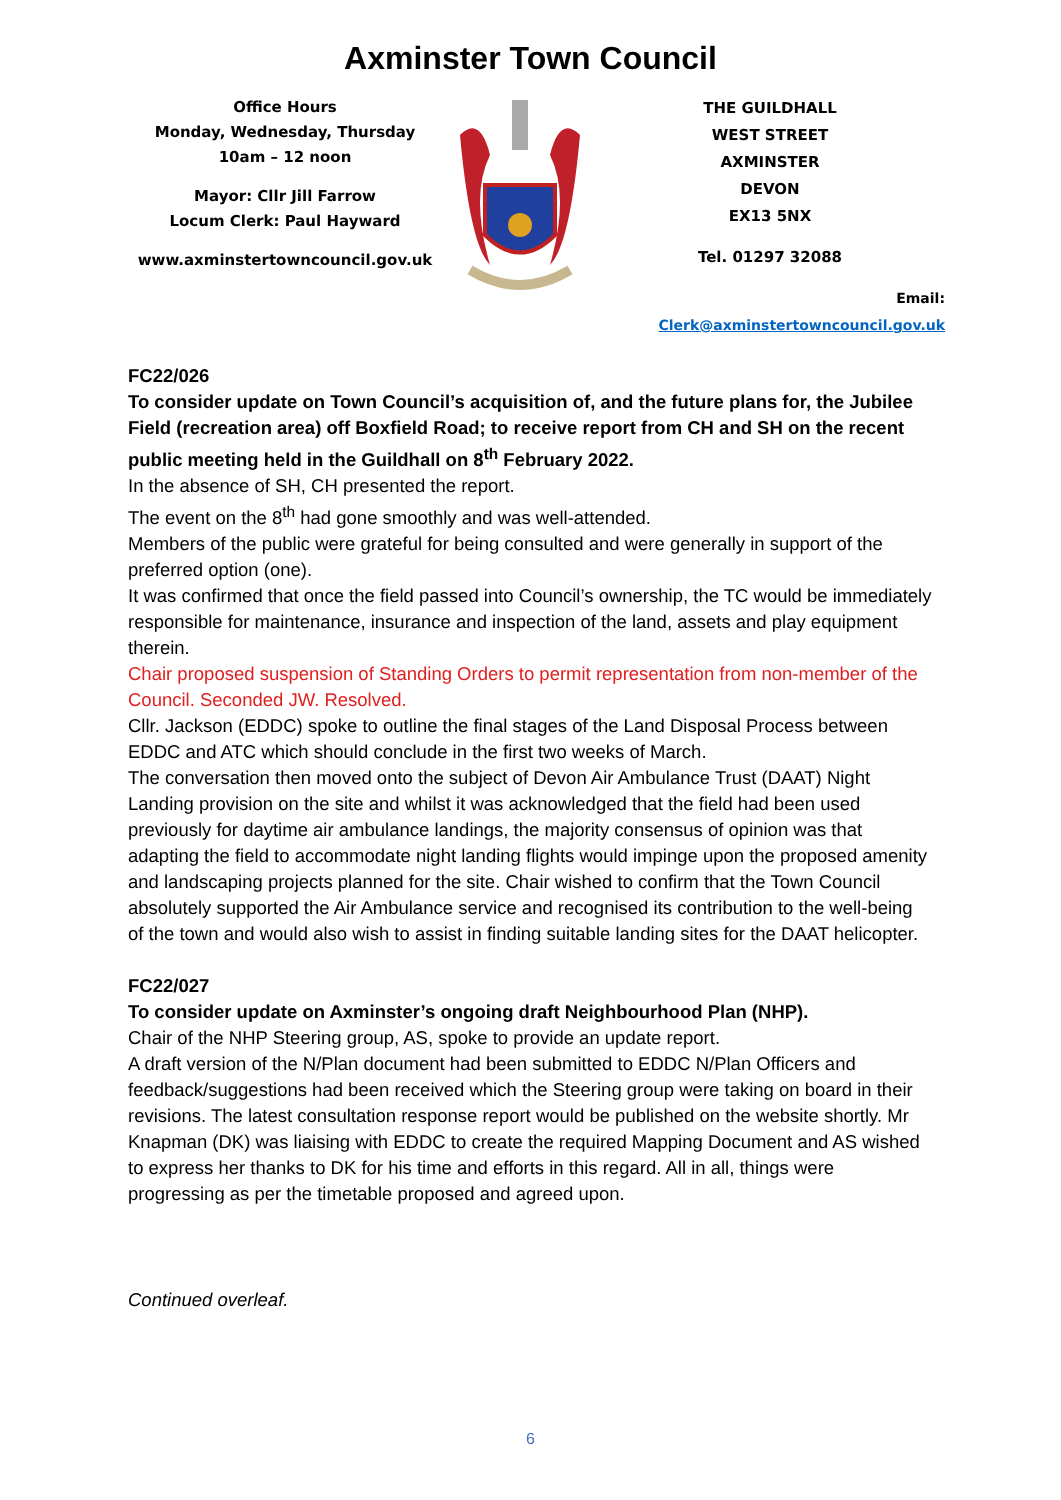Axminster Town Council
Office Hours
Monday, Wednesday, Thursday
10am – 12 noon
Mayor: Cllr Jill Farrow
Locum Clerk: Paul Hayward
www.axminstertowncouncil.gov.uk
THE GUILDHALL
WEST STREET
AXMINSTER
DEVON
EX13 5NX
Tel. 01297 32088
Email: Clerk@axminstertowncouncil.gov.uk
FC22/026
To consider update on Town Council’s acquisition of, and the future plans for, the Jubilee Field (recreation area) off Boxfield Road; to receive report from CH and SH on the recent public meeting held in the Guildhall on 8<sup>th</sup> February 2022.
In the absence of SH, CH presented the report.
The event on the 8<sup>th</sup> had gone smoothly and was well-attended.
Members of the public were grateful for being consulted and were generally in support of the preferred option (one).
It was confirmed that once the field passed into Council’s ownership, the TC would be immediately responsible for maintenance, insurance and inspection of the land, assets and play equipment therein.
Chair proposed suspension of Standing Orders to permit representation from non-member of the Council. Seconded JW. Resolved.
Cllr. Jackson (EDDC) spoke to outline the final stages of the Land Disposal Process between EDDC and ATC which should conclude in the first two weeks of March.
The conversation then moved onto the subject of Devon Air Ambulance Trust (DAAT) Night Landing provision on the site and whilst it was acknowledged that the field had been used previously for daytime air ambulance landings, the majority consensus of opinion was that adapting the field to accommodate night landing flights would impinge upon the proposed amenity and landscaping projects planned for the site. Chair wished to confirm that the Town Council absolutely supported the Air Ambulance service and recognised its contribution to the well-being of the town and would also wish to assist in finding suitable landing sites for the DAAT helicopter.
FC22/027
To consider update on Axminster’s ongoing draft Neighbourhood Plan (NHP).
Chair of the NHP Steering group, AS, spoke to provide an update report.
A draft version of the N/Plan document had been submitted to EDDC N/Plan Officers and feedback/suggestions had been received which the Steering group were taking on board in their revisions. The latest consultation response report would be published on the website shortly. Mr Knapman (DK) was liaising with EDDC to create the required Mapping Document and AS wished to express her thanks to DK for his time and efforts in this regard. All in all, things were progressing as per the timetable proposed and agreed upon.
Continued overleaf.
6